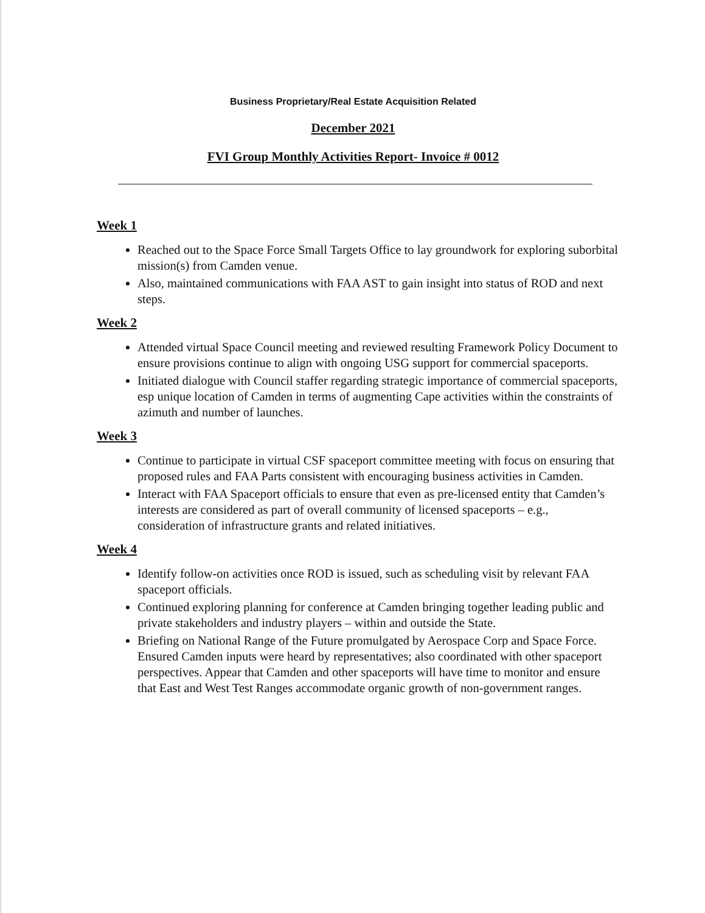Business Proprietary/Real Estate Acquisition Related
December 2021
FVI Group Monthly Activities Report- Invoice # 0012
Week 1
Reached out to the Space Force Small Targets Office to lay groundwork for exploring suborbital mission(s) from Camden venue.
Also, maintained communications with FAA AST to gain insight into status of ROD and next steps.
Week 2
Attended virtual Space Council meeting and reviewed resulting Framework Policy Document to ensure provisions continue to align with ongoing USG support for commercial spaceports.
Initiated dialogue with Council staffer regarding strategic importance of commercial spaceports, esp unique location of Camden in terms of augmenting Cape activities within the constraints of azimuth and number of launches.
Week 3
Continue to participate in virtual CSF spaceport committee meeting with focus on ensuring that proposed rules and FAA Parts consistent with encouraging business activities in Camden.
Interact with FAA Spaceport officials to ensure that even as pre-licensed entity that Camden’s interests are considered as part of overall community of licensed spaceports – e.g., consideration of infrastructure grants and related initiatives.
Week 4
Identify follow-on activities once ROD is issued, such as scheduling visit by relevant FAA spaceport officials.
Continued exploring planning for conference at Camden bringing together leading public and private stakeholders and industry players – within and outside the State.
Briefing on National Range of the Future promulgated by Aerospace Corp and Space Force. Ensured Camden inputs were heard by representatives; also coordinated with other spaceport perspectives. Appear that Camden and other spaceports will have time to monitor and ensure that East and West Test Ranges accommodate organic growth of non-government ranges.